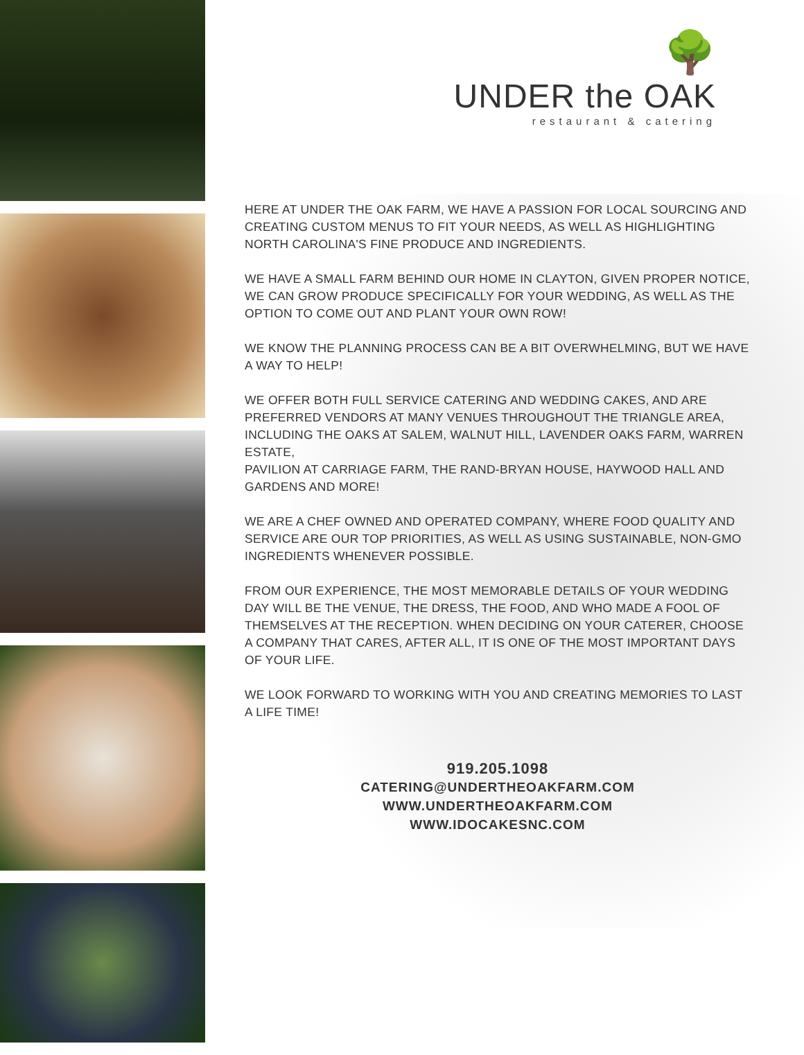🌳
UNDER the OAK
restaurant & catering
HERE AT UNDER THE OAK FARM, WE HAVE A PASSION FOR LOCAL SOURCING AND CREATING CUSTOM MENUS TO FIT YOUR NEEDS, AS WELL AS HIGHLIGHTING NORTH CAROLINA'S FINE PRODUCE AND INGREDIENTS.
WE HAVE A SMALL FARM BEHIND OUR HOME IN CLAYTON, GIVEN PROPER NOTICE, WE CAN GROW PRODUCE SPECIFICALLY FOR YOUR WEDDING, AS WELL AS THE OPTION TO COME OUT AND PLANT YOUR OWN ROW!
WE KNOW THE PLANNING PROCESS CAN BE A BIT OVERWHELMING, BUT WE HAVE A WAY TO HELP!
WE OFFER BOTH FULL SERVICE CATERING AND WEDDING CAKES, AND ARE PREFERRED VENDORS AT MANY VENUES THROUGHOUT THE TRIANGLE AREA, INCLUDING THE OAKS AT SALEM, WALNUT HILL, LAVENDER OAKS FARM, WARREN ESTATE,
PAVILION AT CARRIAGE FARM, THE RAND-BRYAN HOUSE, HAYWOOD HALL AND GARDENS AND MORE!
WE ARE A CHEF OWNED AND OPERATED COMPANY, WHERE FOOD QUALITY AND SERVICE ARE OUR TOP PRIORITIES, AS WELL AS USING SUSTAINABLE, NON-GMO INGREDIENTS WHENEVER POSSIBLE.
FROM OUR EXPERIENCE, THE MOST MEMORABLE DETAILS OF YOUR WEDDING DAY WILL BE THE VENUE, THE DRESS, THE FOOD, AND WHO MADE A FOOL OF THEMSELVES AT THE RECEPTION. WHEN DECIDING ON YOUR CATERER, CHOOSE A COMPANY THAT CARES, AFTER ALL, IT IS ONE OF THE MOST IMPORTANT DAYS OF YOUR LIFE.
WE LOOK FORWARD TO WORKING WITH YOU AND CREATING MEMORIES TO LAST A LIFE TIME!
919.205.1098
CATERING@UNDERTHEOAKFARM.COM
WWW.UNDERTHEOAKFARM.COM
WWW.IDOCAKESNC.COM